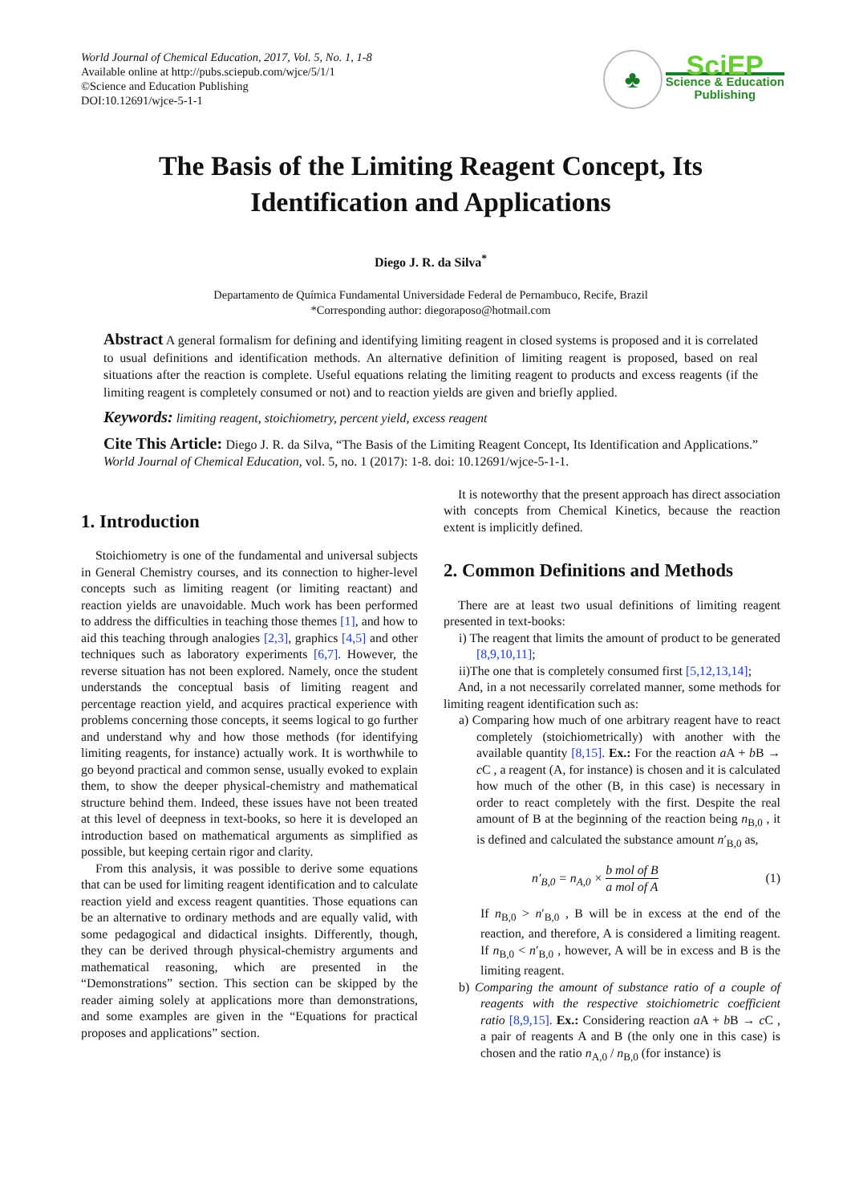World Journal of Chemical Education, 2017, Vol. 5, No. 1, 1-8
Available online at http://pubs.sciepub.com/wjce/5/1/1
©Science and Education Publishing
DOI:10.12691/wjce-5-1-1
♣
SciEP
Science & Education
Publishing
The Basis of the Limiting Reagent Concept, Its
Identification and Applications
Diego J. R. da Silva<sup>*</sup>
Departamento de Química Fundamental Universidade Federal de Pernambuco, Recife, Brazil
*Corresponding author: diegoraposo@hotmail.com
Abstract A general formalism for defining and identifying limiting reagent in closed systems is proposed and it is correlated to usual definitions and identification methods. An alternative definition of limiting reagent is proposed, based on real situations after the reaction is complete. Useful equations relating the limiting reagent to products and excess reagents (if the limiting reagent is completely consumed or not) and to reaction yields are given and briefly applied.
Keywords: limiting reagent, stoichiometry, percent yield, excess reagent
Cite This Article: Diego J. R. da Silva, “The Basis of the Limiting Reagent Concept, Its Identification and Applications.” World Journal of Chemical Education, vol. 5, no. 1 (2017): 1-8. doi: 10.12691/wjce-5-1-1.
1. Introduction
Stoichiometry is one of the fundamental and universal subjects in General Chemistry courses, and its connection to higher-level concepts such as limiting reagent (or limiting reactant) and reaction yields are unavoidable. Much work has been performed to address the difficulties in teaching those themes [1], and how to aid this teaching through analogies [2,3], graphics [4,5] and other techniques such as laboratory experiments [6,7]. However, the reverse situation has not been explored. Namely, once the student understands the conceptual basis of limiting reagent and percentage reaction yield, and acquires practical experience with problems concerning those concepts, it seems logical to go further and understand why and how those methods (for identifying limiting reagents, for instance) actually work. It is worthwhile to go beyond practical and common sense, usually evoked to explain them, to show the deeper physical-chemistry and mathematical structure behind them. Indeed, these issues have not been treated at this level of deepness in text-books, so here it is developed an introduction based on mathematical arguments as simplified as possible, but keeping certain rigor and clarity.
From this analysis, it was possible to derive some equations that can be used for limiting reagent identification and to calculate reaction yield and excess reagent quantities. Those equations can be an alternative to ordinary methods and are equally valid, with some pedagogical and didactical insights. Differently, though, they can be derived through physical-chemistry arguments and mathematical reasoning, which are presented in the “Demonstrations” section. This section can be skipped by the reader aiming solely at applications more than demonstrations, and some examples are given in the “Equations for practical proposes and applications” section.
It is noteworthy that the present approach has direct association with concepts from Chemical Kinetics, because the reaction extent is implicitly defined.
2. Common Definitions and Methods
There are at least two usual definitions of limiting reagent presented in text-books:
i) The reagent that limits the amount of product to be generated [8,9,10,11];
ii)The one that is completely consumed first [5,12,13,14];
And, in a not necessarily correlated manner, some methods for limiting reagent identification such as:
a) Comparing how much of one arbitrary reagent have to react completely (stoichiometrically) with another with the available quantity [8,15]. Ex.: For the reaction a A + b B → c C , a reagent (A, for instance) is chosen and it is calculated how much of the other (B, in this case) is necessary in order to react completely with the first. Despite the real amount of B at the beginning of the reaction being n<sub>B,0</sub> , it is defined and calculated the substance amount n′<sub>B,0</sub> as,
n′<sub>B,0</sub> = n<sub>A,0</sub> × b mol of B a mol of A (1)
If n<sub>B,0</sub> > n′<sub>B,0</sub> , B will be in excess at the end of the reaction, and therefore, A is considered a limiting reagent. If n<sub>B,0</sub> < n′<sub>B,0</sub> , however, A will be in excess and B is the limiting reagent.
b) Comparing the amount of substance ratio of a couple of reagents with the respective stoichiometric coefficient ratio [8,9,15]. Ex.: Considering reaction a A + b B → c C , a pair of reagents A and B (the only one in this case) is chosen and the ratio n<sub>A,0</sub> / n<sub>B,0</sub> (for instance) is